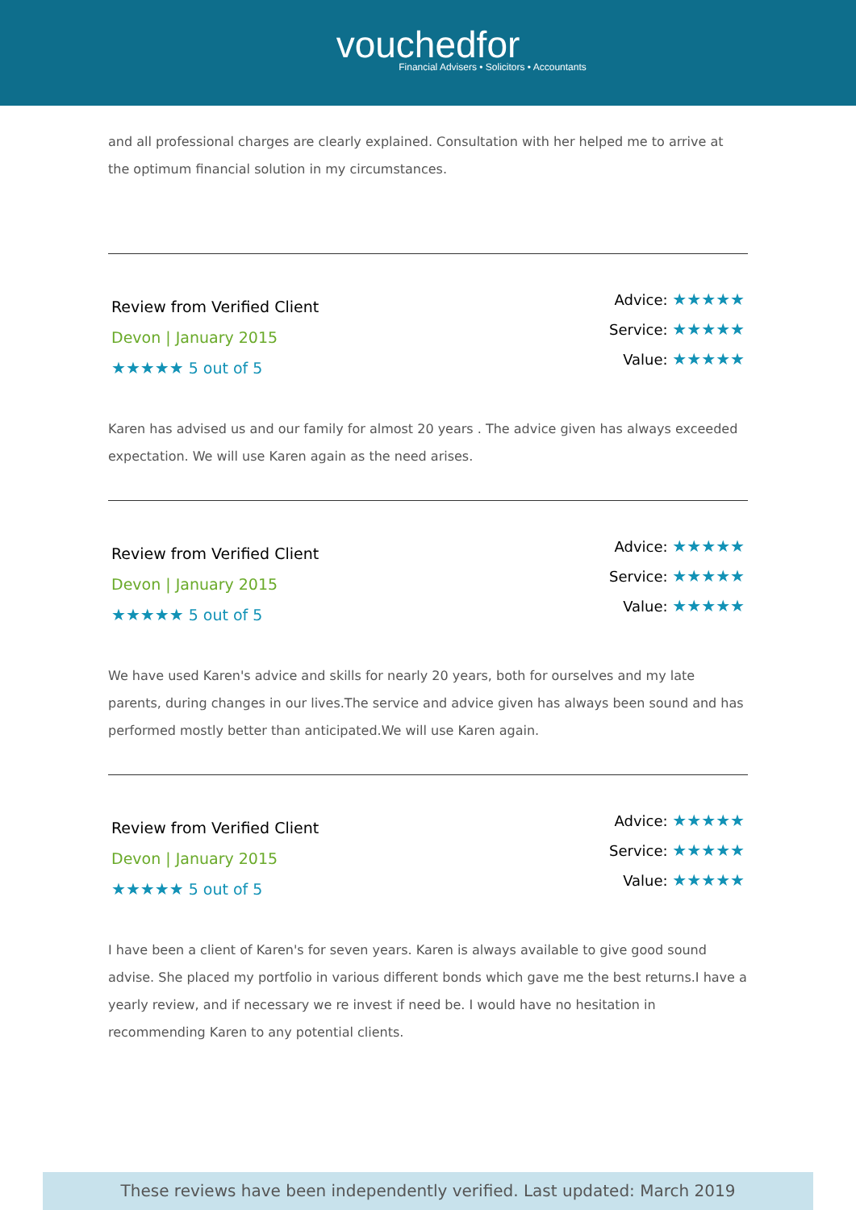vouchedfor
Financial Advisers • Solicitors • Accountants
and all professional charges are clearly explained. Consultation with her helped me to arrive at the optimum financial solution in my circumstances.
Review from Verified Client
Devon | January 2015
★★★★★ 5 out of 5
Advice: ★★★★★
Service: ★★★★★
Value: ★★★★★
Karen has advised us and our family for almost 20 years . The advice given has always exceeded expectation. We will use Karen again as the need arises.
Review from Verified Client
Devon | January 2015
★★★★★ 5 out of 5
Advice: ★★★★★
Service: ★★★★★
Value: ★★★★★
We have used Karen's advice and skills for nearly 20 years, both for ourselves and my late parents, during changes in our lives.The service and advice given has always been sound and has performed mostly better than anticipated.We will use Karen again.
Review from Verified Client
Devon | January 2015
★★★★★ 5 out of 5
Advice: ★★★★★
Service: ★★★★★
Value: ★★★★★
I have been a client of Karen's for seven years. Karen is always available to give good sound advise. She placed my portfolio in various different bonds which gave me the best returns.I have a yearly review, and if necessary we re invest if need be. I would have no hesitation in recommending Karen to any potential clients.
These reviews have been independently verified. Last updated: March 2019